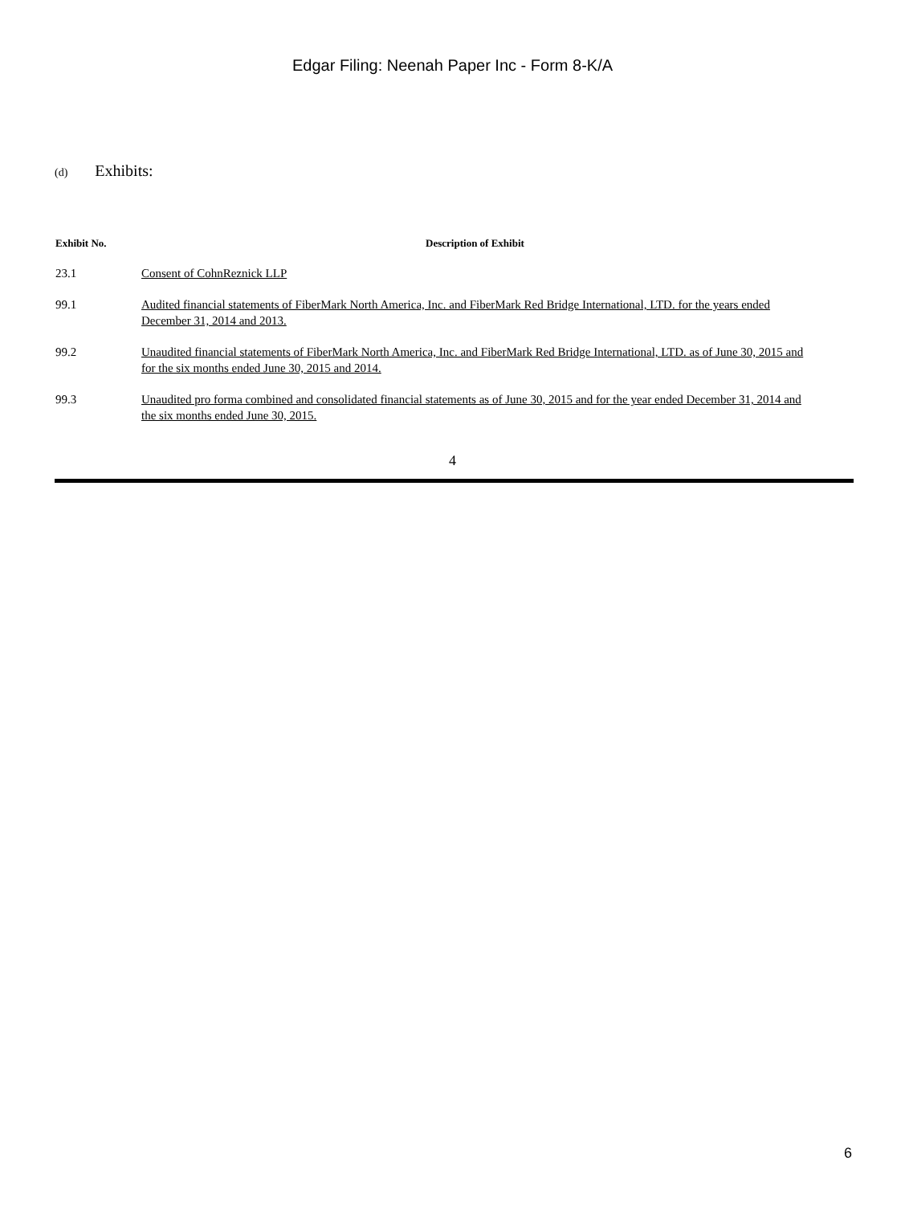Edgar Filing: Neenah Paper Inc - Form 8-K/A
(d) Exhibits:
| Exhibit No. | Description of Exhibit |
| --- | --- |
| 23.1 | Consent of CohnReznick LLP |
| 99.1 | Audited financial statements of FiberMark North America, Inc. and FiberMark Red Bridge International, LTD. for the years ended December 31, 2014 and 2013. |
| 99.2 | Unaudited financial statements of FiberMark North America, Inc. and FiberMark Red Bridge International, LTD. as of June 30, 2015 and for the six months ended June 30, 2015 and 2014. |
| 99.3 | Unaudited pro forma combined and consolidated financial statements as of June 30, 2015 and for the year ended December 31, 2014 and the six months ended June 30, 2015. |
4
6